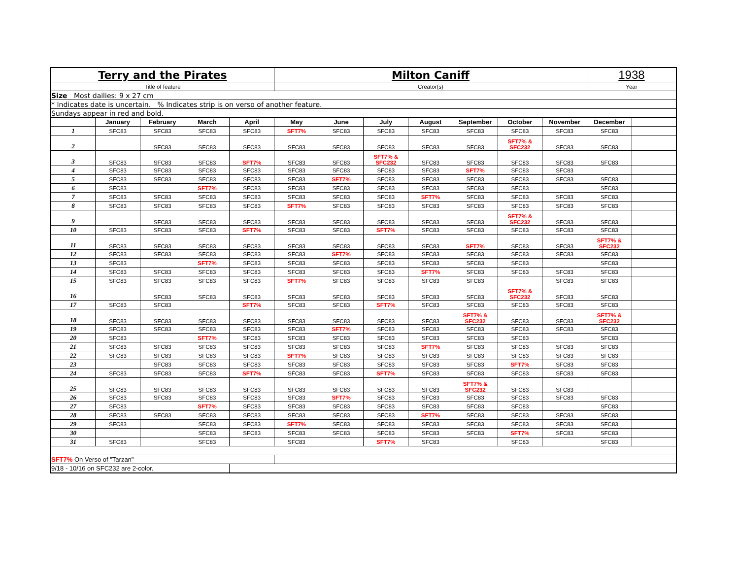| Terry and the Pirates | | | | | Milton Caniff | | | | | | | 1938 | |
| Title of feature | | | | | Creator(s) | | | | | | | Year | |
| Size Most dailies: 9 x 27 cm | | | | | | | | | | | | | |
| * Indicates date is uncertain. % Indicates strip is on verso of another feature. | | | | | | | | | | | | | |
| Sundays appear in red and bold. | | | | | | | | | | | | | |
| | January | February | March | April | May | June | July | August | September | October | November | December | |
| 1 | SFC83 | SFC83 | SFC83 | SFC83 | SFT7% | SFC83 | SFC83 | SFC83 | SFC83 | SFC83 | SFC83 | SFC83 | |
| 2 | | SFC83 | SFC83 | SFC83 | SFC83 | SFC83 | SFC83 | SFC83 | SFC83 | SFT7% & SFC232 | SFC83 | SFC83 | |
| 3 | SFC83 | SFC83 | SFC83 | SFT7% | SFC83 | SFC83 | SFT7% & SFC232 | SFC83 | SFC83 | SFC83 | SFC83 | SFC83 | |
| 4 | SFC83 | SFC83 | SFC83 | SFC83 | SFC83 | SFC83 | SFC83 | SFC83 | SFT7% | SFC83 | SFC83 | | |
| 5 | SFC83 | SFC83 | SFC83 | SFC83 | SFC83 | SFT7% | SFC83 | SFC83 | SFC83 | SFC83 | SFC83 | SFC83 | |
| 6 | SFC83 | | SFT7% | SFC83 | SFC83 | SFC83 | SFC83 | SFC83 | SFC83 | SFC83 | | SFC83 | |
| 7 | SFC83 | SFC83 | SFC83 | SFC83 | SFC83 | SFC83 | SFC83 | SFT7% | SFC83 | SFC83 | SFC83 | SFC83 | |
| 8 | SFC83 | SFC83 | SFC83 | SFC83 | SFT7% | SFC83 | SFC83 | SFC83 | SFC83 | SFC83 | SFC83 | SFC83 | |
| 9 | | SFC83 | SFC83 | SFC83 | SFC83 | SFC83 | SFC83 | SFC83 | SFC83 | SFT7% & SFC232 | SFC83 | SFC83 | |
| 10 | SFC83 | SFC83 | SFC83 | SFT7% | SFC83 | SFC83 | SFT7% | SFC83 | SFC83 | SFC83 | SFC83 | SFC83 | |
| 11 | SFC83 | SFC83 | SFC83 | SFC83 | SFC83 | SFC83 | SFC83 | SFC83 | SFT7% | SFC83 | SFC83 | SFT7% & SFC232 | |
| 12 | SFC83 | SFC83 | SFC83 | SFC83 | SFC83 | SFT7% | SFC83 | SFC83 | SFC83 | SFC83 | SFC83 | SFC83 | |
| 13 | SFC83 | | SFT7% | SFC83 | SFC83 | SFC83 | SFC83 | SFC83 | SFC83 | SFC83 | | SFC83 | |
| 14 | SFC83 | SFC83 | SFC83 | SFC83 | SFC83 | SFC83 | SFC83 | SFT7% | SFC83 | SFC83 | SFC83 | SFC83 | |
| 15 | SFC83 | SFC83 | SFC83 | SFC83 | SFT7% | SFC83 | SFC83 | SFC83 | SFC83 | | SFC83 | SFC83 | |
| 16 | | SFC83 | SFC83 | SFC83 | SFC83 | SFC83 | SFC83 | SFC83 | SFC83 | SFT7% & SFC232 | SFC83 | SFC83 | |
| 17 | SFC83 | SFC83 | | SFT7% | SFC83 | SFC83 | SFT7% | SFC83 | SFC83 | SFC83 | SFC83 | SFC83 | |
| 18 | SFC83 | SFC83 | SFC83 | SFC83 | SFC83 | SFC83 | SFC83 | SFC83 | SFT7% & SFC232 | SFC83 | SFC83 | SFT7% & SFC232 | |
| 19 | SFC83 | SFC83 | SFC83 | SFC83 | SFC83 | SFT7% | SFC83 | SFC83 | SFC83 | SFC83 | SFC83 | SFC83 | |
| 20 | SFC83 | | SFT7% | SFC83 | SFC83 | SFC83 | SFC83 | SFC83 | SFC83 | SFC83 | | SFC83 | |
| 21 | SFC83 | SFC83 | SFC83 | SFC83 | SFC83 | SFC83 | SFC83 | SFT7% | SFC83 | SFC83 | SFC83 | SFC83 | |
| 22 | SFC83 | SFC83 | SFC83 | SFC83 | SFT7% | SFC83 | SFC83 | SFC83 | SFC83 | SFC83 | SFC83 | SFC83 | |
| 23 | | SFC83 | SFC83 | SFC83 | SFC83 | SFC83 | SFC83 | SFC83 | SFC83 | SFT7% | SFC83 | SFC83 | |
| 24 | SFC83 | SFC83 | SFC83 | SFT7% | SFC83 | SFC83 | SFT7% | SFC83 | SFC83 | SFC83 | SFC83 | SFC83 | |
| 25 | SFC83 | SFC83 | SFC83 | SFC83 | SFC83 | SFC83 | SFC83 | SFC83 | SFT7% & SFC232 | SFC83 | SFC83 | | |
| 26 | SFC83 | SFC83 | SFC83 | SFC83 | SFC83 | SFT7% | SFC83 | SFC83 | SFC83 | SFC83 | SFC83 | SFC83 | |
| 27 | SFC83 | | SFT7% | SFC83 | SFC83 | SFC83 | SFC83 | SFC83 | SFC83 | SFC83 | | SFC83 | |
| 28 | SFC83 | SFC83 | SFC83 | SFC83 | SFC83 | SFC83 | SFC83 | SFT7% | SFC83 | SFC83 | SFC83 | SFC83 | |
| 29 | SFC83 | | SFC83 | SFC83 | SFT7% | SFC83 | SFC83 | SFC83 | SFC83 | SFC83 | SFC83 | SFC83 | |
| 30 | | | SFC83 | SFC83 | SFC83 | SFC83 | SFC83 | SFC83 | SFC83 | SFT7% | SFC83 | SFC83 | |
| 31 | SFC83 | | SFC83 | | SFC83 | | SFT7% | SFC83 | | SFC83 | | SFC83 | |
| SFT7% On Verso of "Tarzan" | | | | | | | | | | | | | |
| 9/18 - 10/16 on SFC232 are 2-color. | | | | | | | | | | | | | |